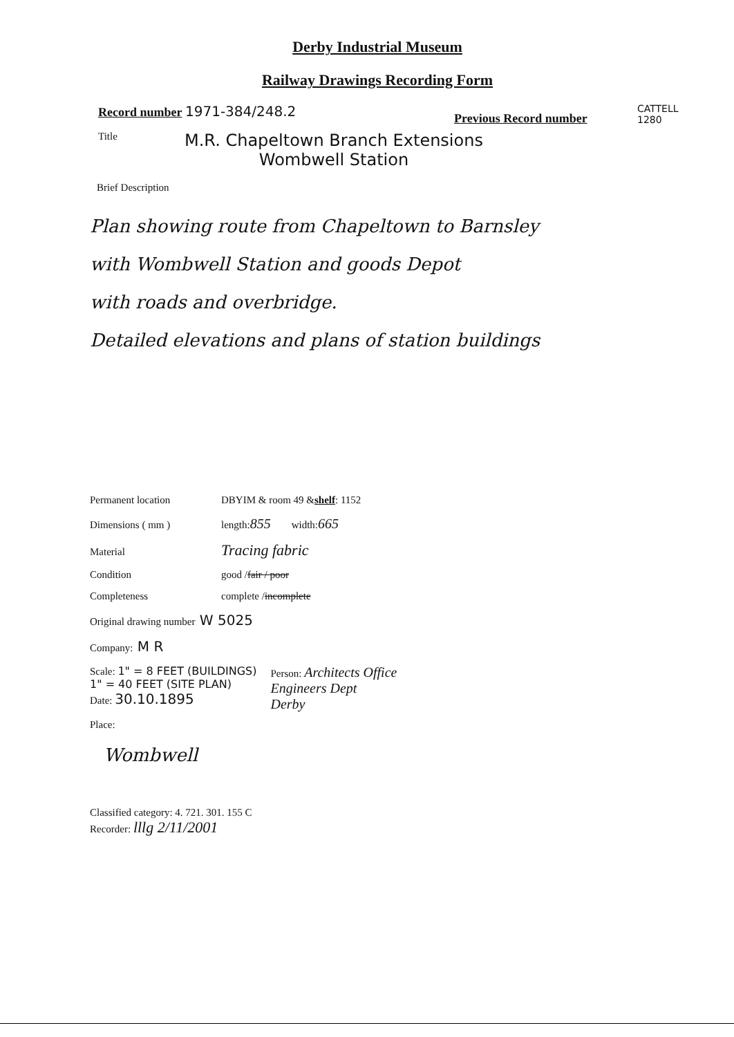Derby Industrial Museum
Railway Drawings Recording Form
Record number 1971-384/248.2 Previous Record number
CATTELL
1280
Title M.R. Chapeltown Branch Extensions
Wombwell Station
Brief Description
Plan showing route from Chapeltown to Barnsley
with Wombwell Station and goods Depot
with roads and overbridge.
Detailed elevations and plans of station buildings
Permanent location DBYIM & room 49 & shelf : 1152
Dimensions ( mm ) length: 855 width: 665
Material Tracing fabric
Condition good / fair / poor
Completeness complete / incomplete
Original drawing number W 5025
Company: M R
Scale: 1" = 8 FEET (BUILDINGS)
1" = 40 FEET (SITE PLAN)
Date: 30.10.1895
Person: Architects Office
Engineers Dept
Derby
Place:
Wombwell
Classified category: 4. 721. 301. 155 C
Recorder: lllg 2/11/2001